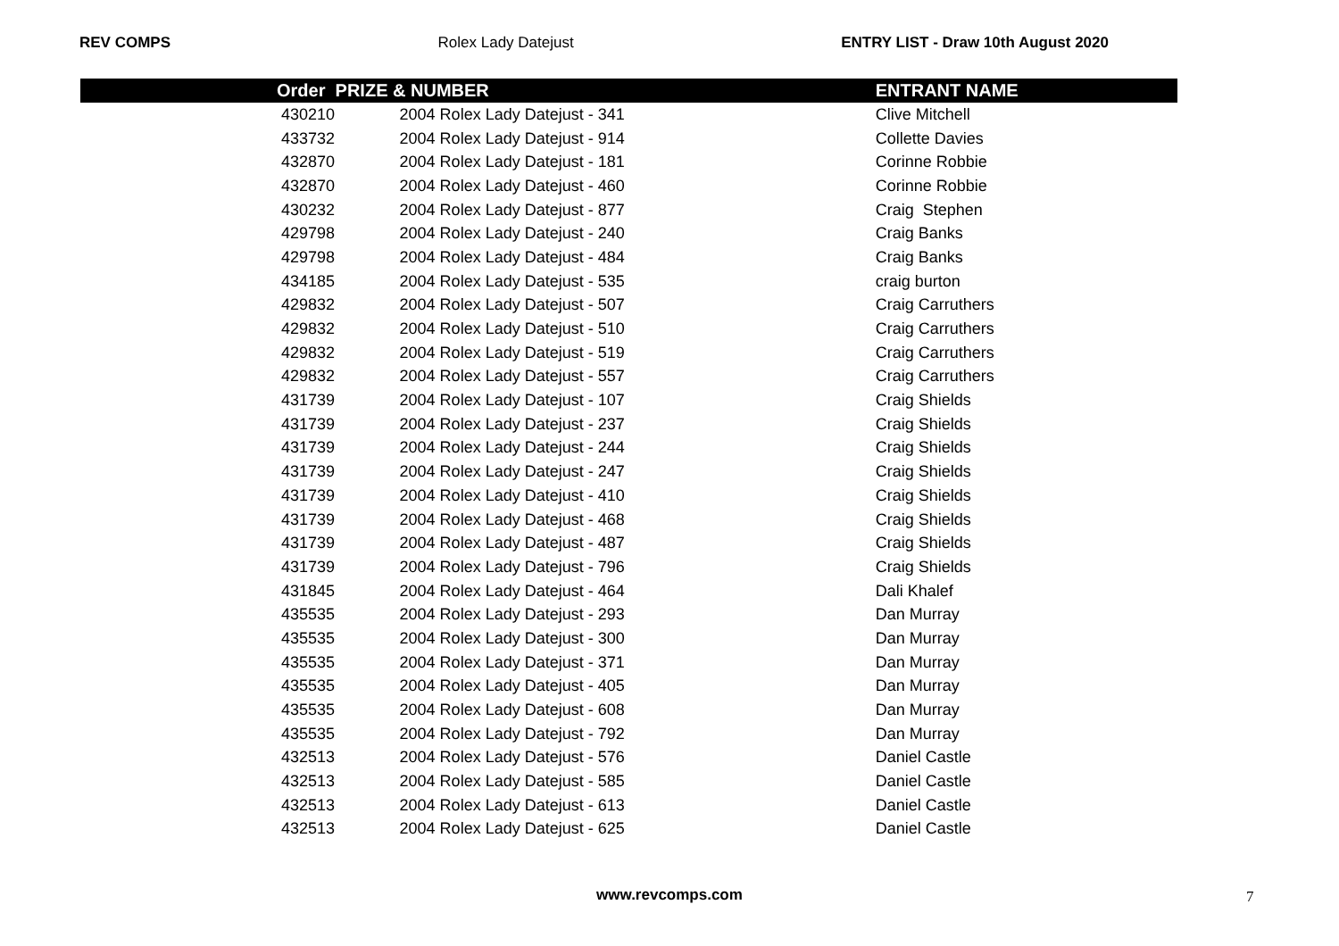REV COMPS Rolex Lady Datejust ENTRY LIST - Draw 10th August 2020
| | Order PRIZE & NUMBER | | | ENTRANT NAME |
| --- | --- | --- | --- | --- |
| | 430210 | | 2004 Rolex Lady Datejust - 341 | Clive Mitchell |
| | 433732 | | 2004 Rolex Lady Datejust - 914 | Collette Davies |
| | 432870 | | 2004 Rolex Lady Datejust - 181 | Corinne Robbie |
| | 432870 | | 2004 Rolex Lady Datejust - 460 | Corinne Robbie |
| | 430232 | | 2004 Rolex Lady Datejust - 877 | Craig Stephen |
| | 429798 | | 2004 Rolex Lady Datejust - 240 | Craig Banks |
| | 429798 | | 2004 Rolex Lady Datejust - 484 | Craig Banks |
| | 434185 | | 2004 Rolex Lady Datejust - 535 | craig burton |
| | 429832 | | 2004 Rolex Lady Datejust - 507 | Craig Carruthers |
| | 429832 | | 2004 Rolex Lady Datejust - 510 | Craig Carruthers |
| | 429832 | | 2004 Rolex Lady Datejust - 519 | Craig Carruthers |
| | 429832 | | 2004 Rolex Lady Datejust - 557 | Craig Carruthers |
| | 431739 | | 2004 Rolex Lady Datejust - 107 | Craig Shields |
| | 431739 | | 2004 Rolex Lady Datejust - 237 | Craig Shields |
| | 431739 | | 2004 Rolex Lady Datejust - 244 | Craig Shields |
| | 431739 | | 2004 Rolex Lady Datejust - 247 | Craig Shields |
| | 431739 | | 2004 Rolex Lady Datejust - 410 | Craig Shields |
| | 431739 | | 2004 Rolex Lady Datejust - 468 | Craig Shields |
| | 431739 | | 2004 Rolex Lady Datejust - 487 | Craig Shields |
| | 431739 | | 2004 Rolex Lady Datejust - 796 | Craig Shields |
| | 431845 | | 2004 Rolex Lady Datejust - 464 | Dali Khalef |
| | 435535 | | 2004 Rolex Lady Datejust - 293 | Dan Murray |
| | 435535 | | 2004 Rolex Lady Datejust - 300 | Dan Murray |
| | 435535 | | 2004 Rolex Lady Datejust - 371 | Dan Murray |
| | 435535 | | 2004 Rolex Lady Datejust - 405 | Dan Murray |
| | 435535 | | 2004 Rolex Lady Datejust - 608 | Dan Murray |
| | 435535 | | 2004 Rolex Lady Datejust - 792 | Dan Murray |
| | 432513 | | 2004 Rolex Lady Datejust - 576 | Daniel Castle |
| | 432513 | | 2004 Rolex Lady Datejust - 585 | Daniel Castle |
| | 432513 | | 2004 Rolex Lady Datejust - 613 | Daniel Castle |
| | 432513 | | 2004 Rolex Lady Datejust - 625 | Daniel Castle |
www.revcomps.com 7